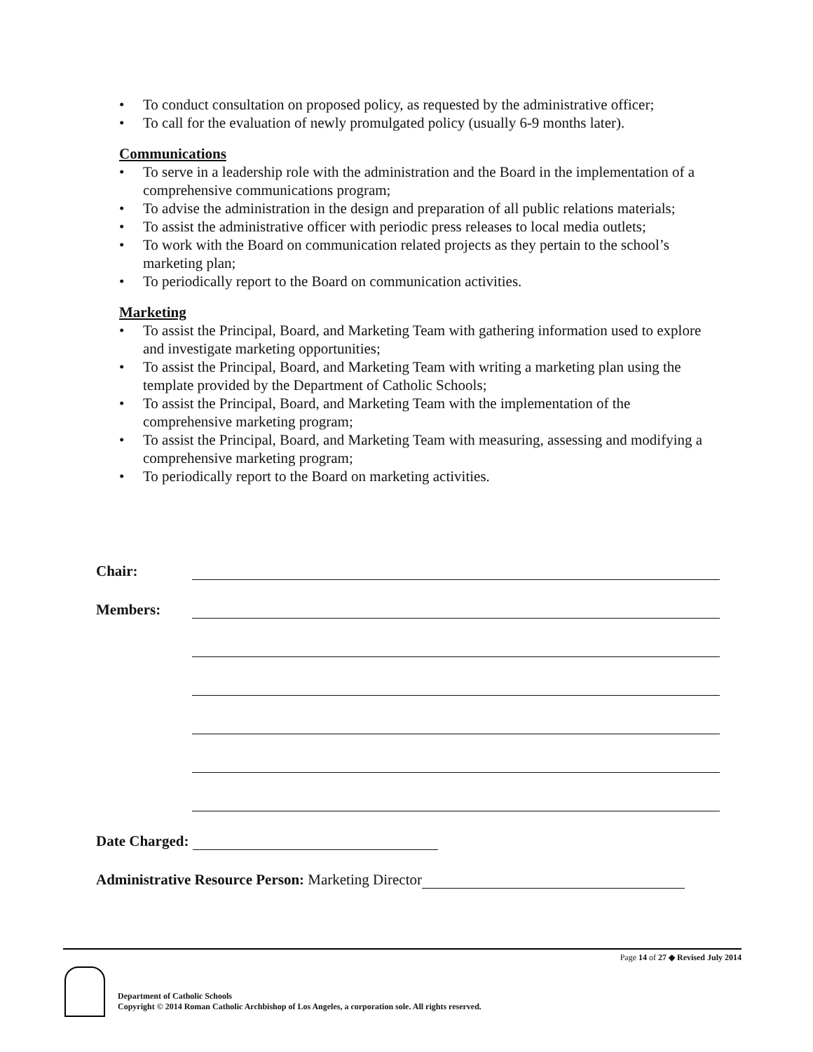• To conduct consultation on proposed policy, as requested by the administrative officer;
• To call for the evaluation of newly promulgated policy (usually 6-9 months later).
Communications
• To serve in a leadership role with the administration and the Board in the implementation of a comprehensive communications program;
• To advise the administration in the design and preparation of all public relations materials;
• To assist the administrative officer with periodic press releases to local media outlets;
• To work with the Board on communication related projects as they pertain to the school’s marketing plan;
• To periodically report to the Board on communication activities.
Marketing
• To assist the Principal, Board, and Marketing Team with gathering information used to explore and investigate marketing opportunities;
• To assist the Principal, Board, and Marketing Team with writing a marketing plan using the template provided by the Department of Catholic Schools;
• To assist the Principal, Board, and Marketing Team with the implementation of the comprehensive marketing program;
• To assist the Principal, Board, and Marketing Team with measuring, assessing and modifying a comprehensive marketing program;
• To periodically report to the Board on marketing activities.
Chair:
Members:
Date Charged:
Administrative Resource Person: Marketing Director
Page 14 of 27 ◆ Revised July 2014
Department of Catholic Schools
Copyright © 2014 Roman Catholic Archbishop of Los Angeles, a corporation sole. All rights reserved.